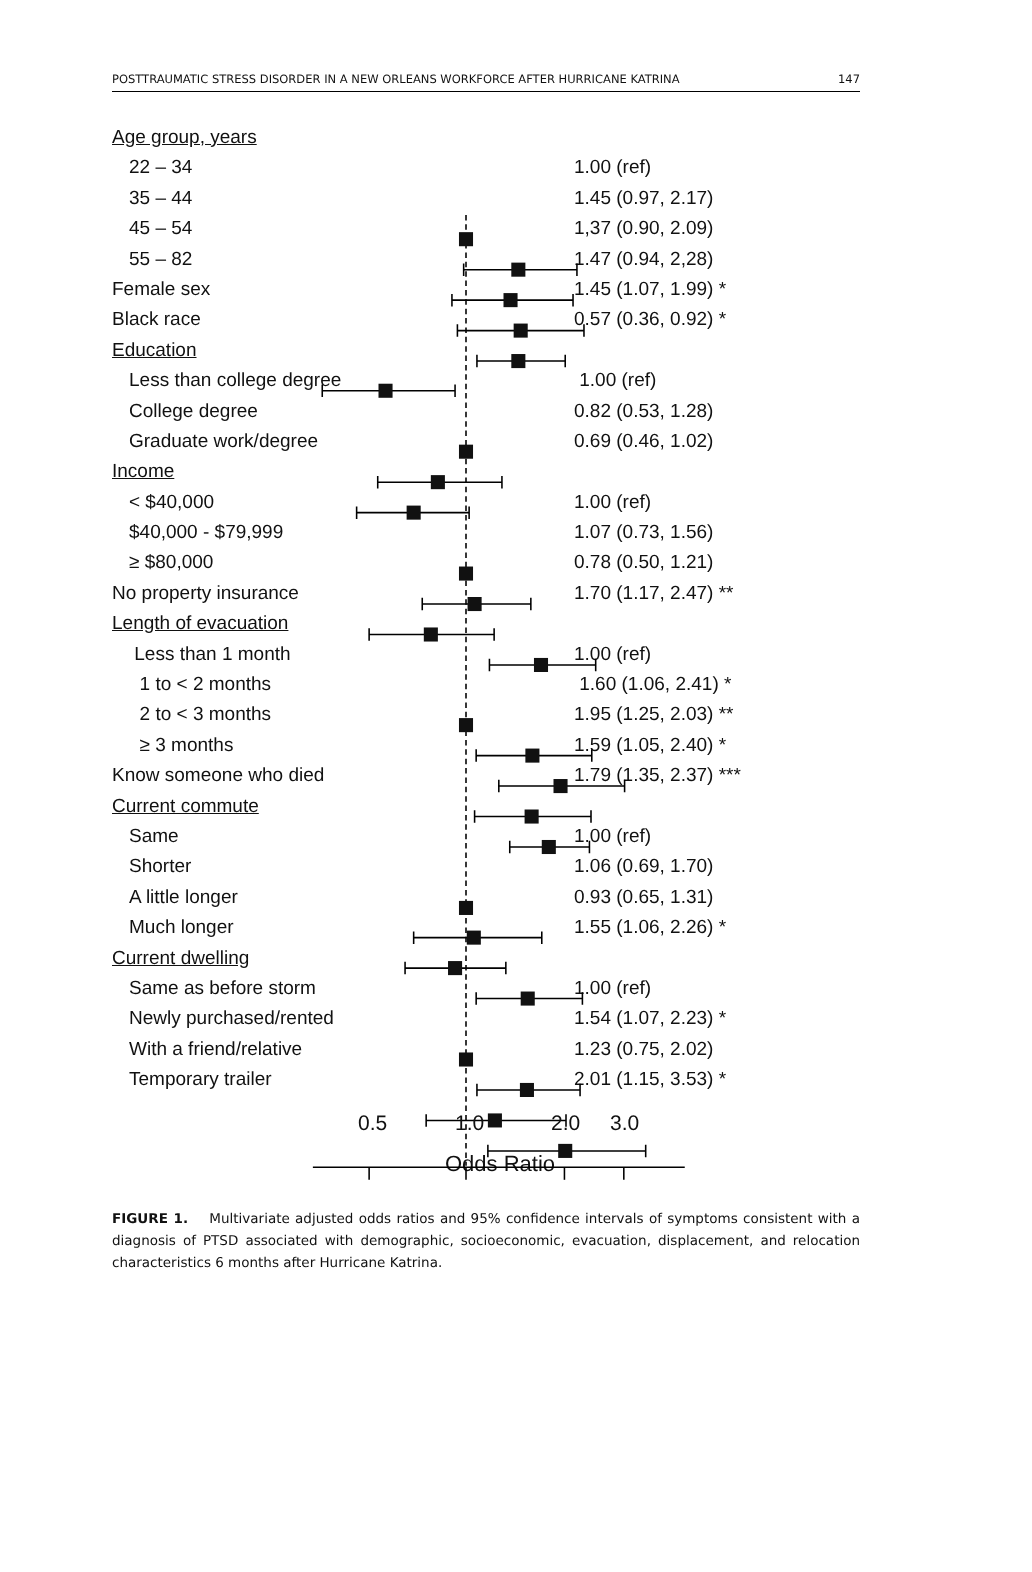POSTTRAUMATIC STRESS DISORDER IN A NEW ORLEANS WORKFORCE AFTER HURRICANE KATRINA 147
Age group, years
22 – 34 1.00 (ref)
35 – 44 1.45 (0.97, 2.17)
45 – 54 1,37 (0.90, 2.09)
55 – 82 1.47 (0.94, 2,28)
Female sex 1.45 (1.07, 1.99) *
Black race 0.57 (0.36, 0.92) *
Education
Less than college degree 1.00 (ref)
College degree 0.82 (0.53, 1.28)
Graduate work/degree 0.69 (0.46, 1.02)
Income
< $40,000 1.00 (ref)
$40,000 - $79,999 1.07 (0.73, 1.56)
≥ $80,000 0.78 (0.50, 1.21)
No property insurance 1.70 (1.17, 2.47) **
Length of evacuation
Less than 1 month 1.00 (ref)
1 to < 2 months 1.60 (1.06, 2.41) *
2 to < 3 months 1.95 (1.25, 2.03) **
≥ 3 months 1.59 (1.05, 2.40) *
Know someone who died 1.79 (1.35, 2.37) ***
Current commute
Same 1.00 (ref)
Shorter 1.06 (0.69, 1.70)
A little longer 0.93 (0.65, 1.31)
Much longer 1.55 (1.06, 2.26) *
Current dwelling
Same as before storm 1.00 (ref)
Newly purchased/rented 1.54 (1.07, 2.23) *
With a friend/relative 1.23 (0.75, 2.02)
Temporary trailer 2.01 (1.15, 3.53) *
0.5 1.0 2.0 3.0
Odds Ratio
FIGURE 1. Multivariate adjusted odds ratios and 95% confidence intervals of symptoms consistent with a diagnosis of PTSD associated with demographic, socioeconomic, evacuation, displacement, and relocation characteristics 6 months after Hurricane Katrina.